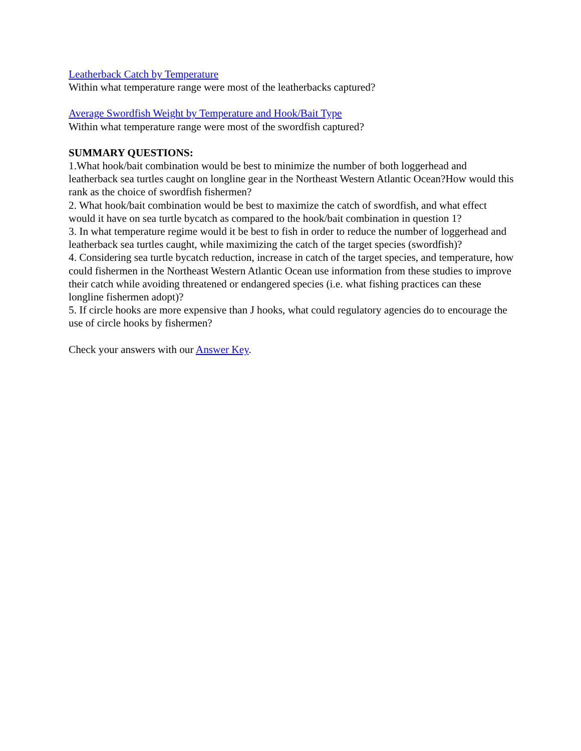Leatherback Catch by Temperature
Within what temperature range were most of the leatherbacks captured?
Average Swordfish Weight by Temperature and Hook/Bait Type
Within what temperature range were most of the swordfish captured?
SUMMARY QUESTIONS:
1.What hook/bait combination would be best to minimize the number of both loggerhead and leatherback sea turtles caught on longline gear in the Northeast Western Atlantic Ocean?How would this rank as the choice of swordfish fishermen?
2. What hook/bait combination would be best to maximize the catch of swordfish, and what effect would it have on sea turtle bycatch as compared to the hook/bait combination in question 1?
3. In what temperature regime would it be best to fish in order to reduce the number of loggerhead and leatherback sea turtles caught, while maximizing the catch of the target species (swordfish)?
4. Considering sea turtle bycatch reduction, increase in catch of the target species, and temperature, how could fishermen in the Northeast Western Atlantic Ocean use information from these studies to improve their catch while avoiding threatened or endangered species (i.e. what fishing practices can these longline fishermen adopt)?
5. If circle hooks are more expensive than J hooks, what could regulatory agencies do to encourage the use of circle hooks by fishermen?
Check your answers with our Answer Key.